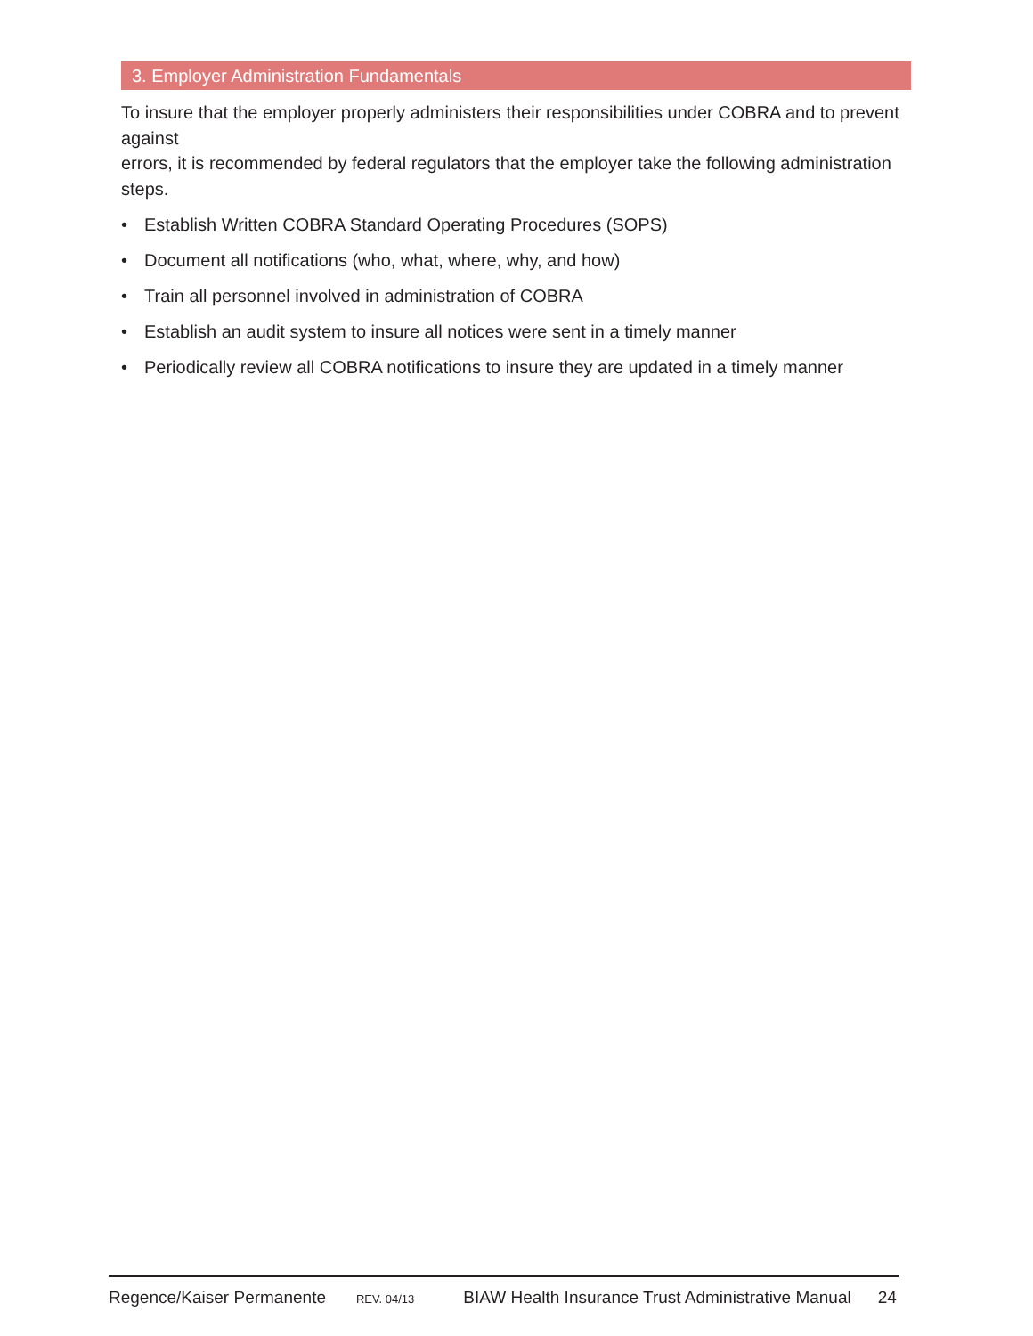3. Employer Administration Fundamentals
To insure that the employer properly administers their responsibilities under COBRA and to prevent against
errors, it is recommended by federal regulators that the employer take the following administration steps.
• Establish Written COBRA Standard Operating Procedures (SOPS)
• Document all notifications (who, what, where, why, and how)
• Train all personnel involved in administration of COBRA
• Establish an audit system to insure all notices were sent in a timely manner
• Periodically review all COBRA notifications to insure they are updated in a timely manner
Regence/Kaiser Permanente REV. 04/13 BIAW Health Insurance Trust Administrative Manual 24